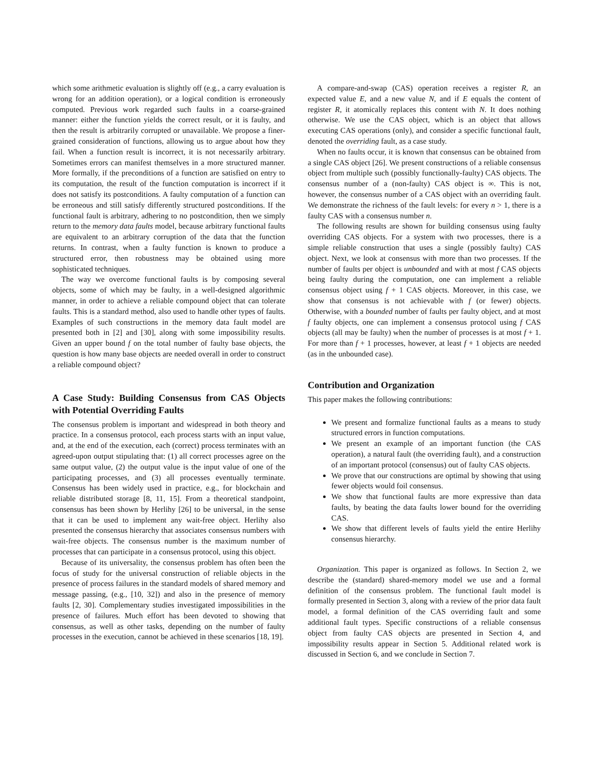which some arithmetic evaluation is slightly off (e.g., a carry evaluation is wrong for an addition operation), or a logical condition is erroneously computed. Previous work regarded such faults in a coarse-grained manner: either the function yields the correct result, or it is faulty, and then the result is arbitrarily corrupted or unavailable. We propose a finer-grained consideration of functions, allowing us to argue about how they fail. When a function result is incorrect, it is not necessarily arbitrary. Sometimes errors can manifest themselves in a more structured manner. More formally, if the preconditions of a function are satisfied on entry to its computation, the result of the function computation is incorrect if it does not satisfy its postconditions. A faulty computation of a function can be erroneous and still satisfy differently structured postconditions. If the functional fault is arbitrary, adhering to no postcondition, then we simply return to the memory data faults model, because arbitrary functional faults are equivalent to an arbitrary corruption of the data that the function returns. In contrast, when a faulty function is known to produce a structured error, then robustness may be obtained using more sophisticated techniques.
The way we overcome functional faults is by composing several objects, some of which may be faulty, in a well-designed algorithmic manner, in order to achieve a reliable compound object that can tolerate faults. This is a standard method, also used to handle other types of faults. Examples of such constructions in the memory data fault model are presented both in [2] and [30], along with some impossibility results. Given an upper bound f on the total number of faulty base objects, the question is how many base objects are needed overall in order to construct a reliable compound object?
A Case Study: Building Consensus from CAS Objects with Potential Overriding Faults
The consensus problem is important and widespread in both theory and practice. In a consensus protocol, each process starts with an input value, and, at the end of the execution, each (correct) process terminates with an agreed-upon output stipulating that: (1) all correct processes agree on the same output value, (2) the output value is the input value of one of the participating processes, and (3) all processes eventually terminate. Consensus has been widely used in practice, e.g., for blockchain and reliable distributed storage [8, 11, 15]. From a theoretical standpoint, consensus has been shown by Herlihy [26] to be universal, in the sense that it can be used to implement any wait-free object. Herlihy also presented the consensus hierarchy that associates consensus numbers with wait-free objects. The consensus number is the maximum number of processes that can participate in a consensus protocol, using this object.
Because of its universality, the consensus problem has often been the focus of study for the universal construction of reliable objects in the presence of process failures in the standard models of shared memory and message passing, (e.g., [10, 32]) and also in the presence of memory faults [2, 30]. Complementary studies investigated impossibilities in the presence of failures. Much effort has been devoted to showing that consensus, as well as other tasks, depending on the number of faulty processes in the execution, cannot be achieved in these scenarios [18, 19].
A compare-and-swap (CAS) operation receives a register R, an expected value E, and a new value N, and if E equals the content of register R, it atomically replaces this content with N. It does nothing otherwise. We use the CAS object, which is an object that allows executing CAS operations (only), and consider a specific functional fault, denoted the overriding fault, as a case study.
When no faults occur, it is known that consensus can be obtained from a single CAS object [26]. We present constructions of a reliable consensus object from multiple such (possibly functionally-faulty) CAS objects. The consensus number of a (non-faulty) CAS object is ∞. This is not, however, the consensus number of a CAS object with an overriding fault. We demonstrate the richness of the fault levels: for every n > 1, there is a faulty CAS with a consensus number n.
The following results are shown for building consensus using faulty overriding CAS objects. For a system with two processes, there is a simple reliable construction that uses a single (possibly faulty) CAS object. Next, we look at consensus with more than two processes. If the number of faults per object is unbounded and with at most f CAS objects being faulty during the computation, one can implement a reliable consensus object using f + 1 CAS objects. Moreover, in this case, we show that consensus is not achievable with f (or fewer) objects. Otherwise, with a bounded number of faults per faulty object, and at most f faulty objects, one can implement a consensus protocol using f CAS objects (all may be faulty) when the number of processes is at most f + 1. For more than f + 1 processes, however, at least f + 1 objects are needed (as in the unbounded case).
Contribution and Organization
This paper makes the following contributions:
We present and formalize functional faults as a means to study structured errors in function computations.
We present an example of an important function (the CAS operation), a natural fault (the overriding fault), and a construction of an important protocol (consensus) out of faulty CAS objects.
We prove that our constructions are optimal by showing that using fewer objects would foil consensus.
We show that functional faults are more expressive than data faults, by beating the data faults lower bound for the overriding CAS.
We show that different levels of faults yield the entire Herlihy consensus hierarchy.
Organization. This paper is organized as follows. In Section 2, we describe the (standard) shared-memory model we use and a formal definition of the consensus problem. The functional fault model is formally presented in Section 3, along with a review of the prior data fault model, a formal definition of the CAS overriding fault and some additional fault types. Specific constructions of a reliable consensus object from faulty CAS objects are presented in Section 4, and impossibility results appear in Section 5. Additional related work is discussed in Section 6, and we conclude in Section 7.